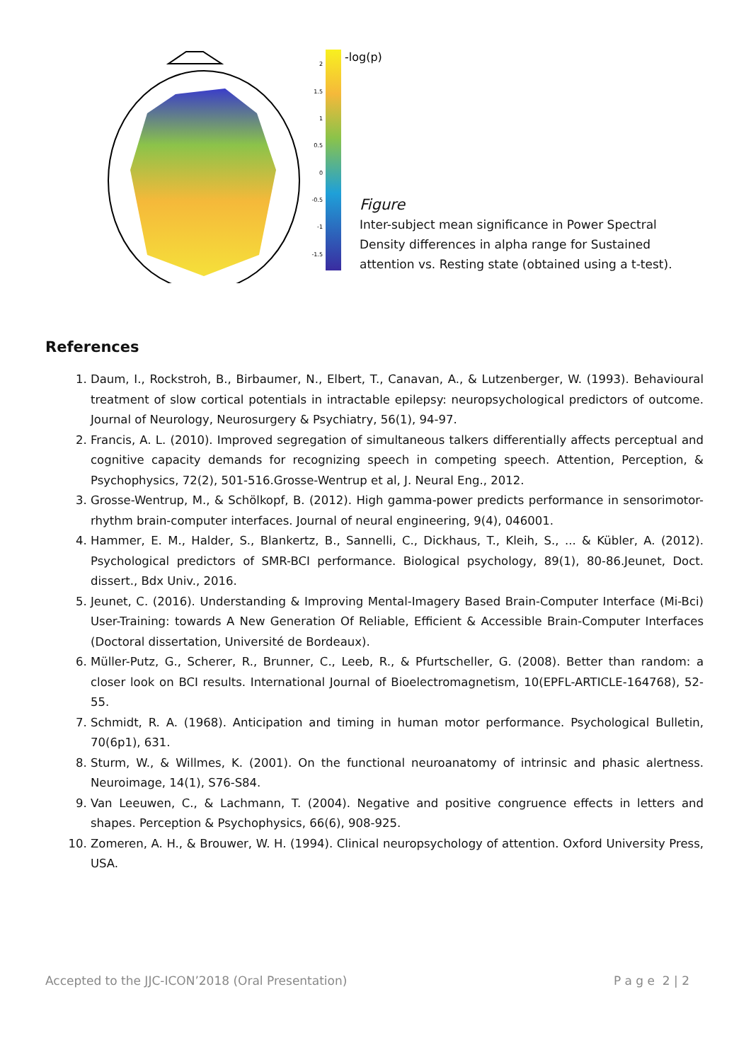2
1.5
1
0.5
0
-0.5
-1
-1.5
-log(p)
Figure
Inter-subject mean significance in Power Spectral Density differences in alpha range for Sustained attention vs. Resting state (obtained using a t-test).
References
1. Daum, I., Rockstroh, B., Birbaumer, N., Elbert, T., Canavan, A., & Lutzenberger, W. (1993). Behavioural treatment of slow cortical potentials in intractable epilepsy: neuropsychological predictors of outcome. Journal of Neurology, Neurosurgery & Psychiatry, 56(1), 94-97.
2. Francis, A. L. (2010). Improved segregation of simultaneous talkers differentially affects perceptual and cognitive capacity demands for recognizing speech in competing speech. Attention, Perception, & Psychophysics, 72(2), 501-516.Grosse-Wentrup et al, J. Neural Eng., 2012.
3. Grosse-Wentrup, M., & Schölkopf, B. (2012). High gamma-power predicts performance in sensorimotor-rhythm brain-computer interfaces. Journal of neural engineering, 9(4), 046001.
4. Hammer, E. M., Halder, S., Blankertz, B., Sannelli, C., Dickhaus, T., Kleih, S., ... & Kübler, A. (2012). Psychological predictors of SMR-BCI performance. Biological psychology, 89(1), 80-86.Jeunet, Doct. dissert., Bdx Univ., 2016.
5. Jeunet, C. (2016). Understanding & Improving Mental-Imagery Based Brain-Computer Interface (Mi-Bci) User-Training: towards A New Generation Of Reliable, Efficient & Accessible Brain-Computer Interfaces (Doctoral dissertation, Université de Bordeaux).
6. Müller-Putz, G., Scherer, R., Brunner, C., Leeb, R., & Pfurtscheller, G. (2008). Better than random: a closer look on BCI results. International Journal of Bioelectromagnetism, 10(EPFL-ARTICLE-164768), 52-55.
7. Schmidt, R. A. (1968). Anticipation and timing in human motor performance. Psychological Bulletin, 70(6p1), 631.
8. Sturm, W., & Willmes, K. (2001). On the functional neuroanatomy of intrinsic and phasic alertness. Neuroimage, 14(1), S76-S84.
9. Van Leeuwen, C., & Lachmann, T. (2004). Negative and positive congruence effects in letters and shapes. Perception & Psychophysics, 66(6), 908-925.
10. Zomeren, A. H., & Brouwer, W. H. (1994). Clinical neuropsychology of attention. Oxford University Press, USA.
Accepted to the JJC-ICON’2018 (Oral Presentation) P a g e 2 | 2